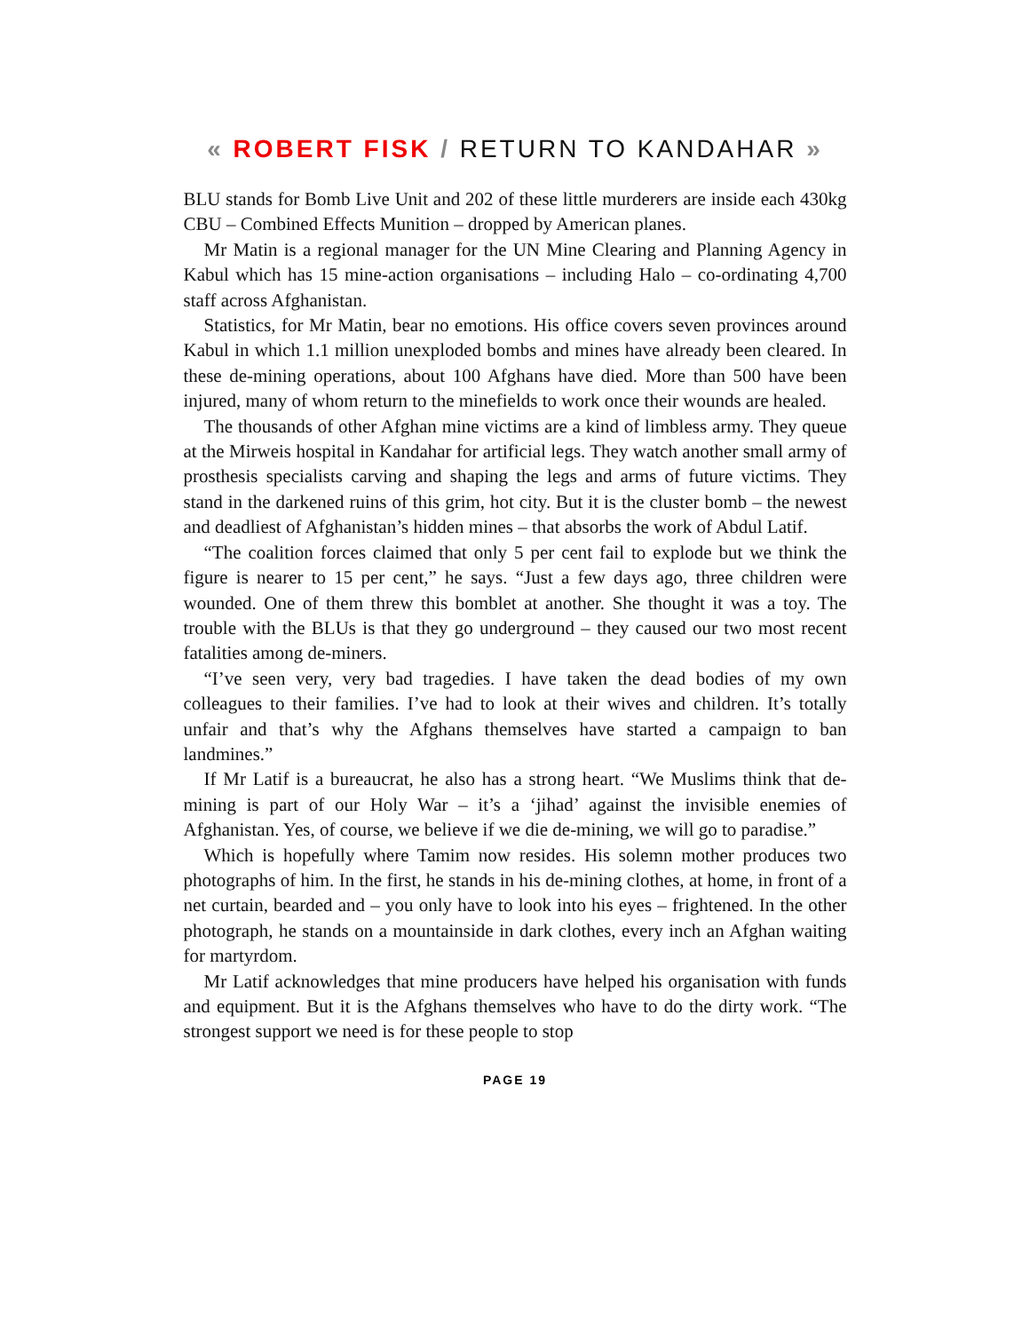« ROBERT FISK / RETURN TO KANDAHAR »
BLU stands for Bomb Live Unit and 202 of these little murderers are inside each 430kg CBU – Combined Effects Munition – dropped by American planes.
Mr Matin is a regional manager for the UN Mine Clearing and Planning Agency in Kabul which has 15 mine-action organisations – including Halo – co-ordinating 4,700 staff across Afghanistan.
Statistics, for Mr Matin, bear no emotions. His office covers seven provinces around Kabul in which 1.1 million unexploded bombs and mines have already been cleared. In these de-mining operations, about 100 Afghans have died. More than 500 have been injured, many of whom return to the minefields to work once their wounds are healed.
The thousands of other Afghan mine victims are a kind of limbless army. They queue at the Mirweis hospital in Kandahar for artificial legs. They watch another small army of prosthesis specialists carving and shaping the legs and arms of future victims. They stand in the darkened ruins of this grim, hot city. But it is the cluster bomb – the newest and deadliest of Afghanistan’s hidden mines – that absorbs the work of Abdul Latif.
“The coalition forces claimed that only 5 per cent fail to explode but we think the figure is nearer to 15 per cent,” he says. “Just a few days ago, three children were wounded. One of them threw this bomblet at another. She thought it was a toy. The trouble with the BLUs is that they go underground – they caused our two most recent fatalities among de-miners.
“I’ve seen very, very bad tragedies. I have taken the dead bodies of my own colleagues to their families. I’ve had to look at their wives and children. It’s totally unfair and that’s why the Afghans themselves have started a campaign to ban landmines.”
If Mr Latif is a bureaucrat, he also has a strong heart. “We Muslims think that de-mining is part of our Holy War – it’s a ‘jihad’ against the invisible enemies of Afghanistan. Yes, of course, we believe if we die de-mining, we will go to paradise.”
Which is hopefully where Tamim now resides. His solemn mother produces two photographs of him. In the first, he stands in his de-mining clothes, at home, in front of a net curtain, bearded and – you only have to look into his eyes – frightened. In the other photograph, he stands on a mountainside in dark clothes, every inch an Afghan waiting for martyrdom.
Mr Latif acknowledges that mine producers have helped his organisation with funds and equipment. But it is the Afghans themselves who have to do the dirty work. “The strongest support we need is for these people to stop
PAGE 19